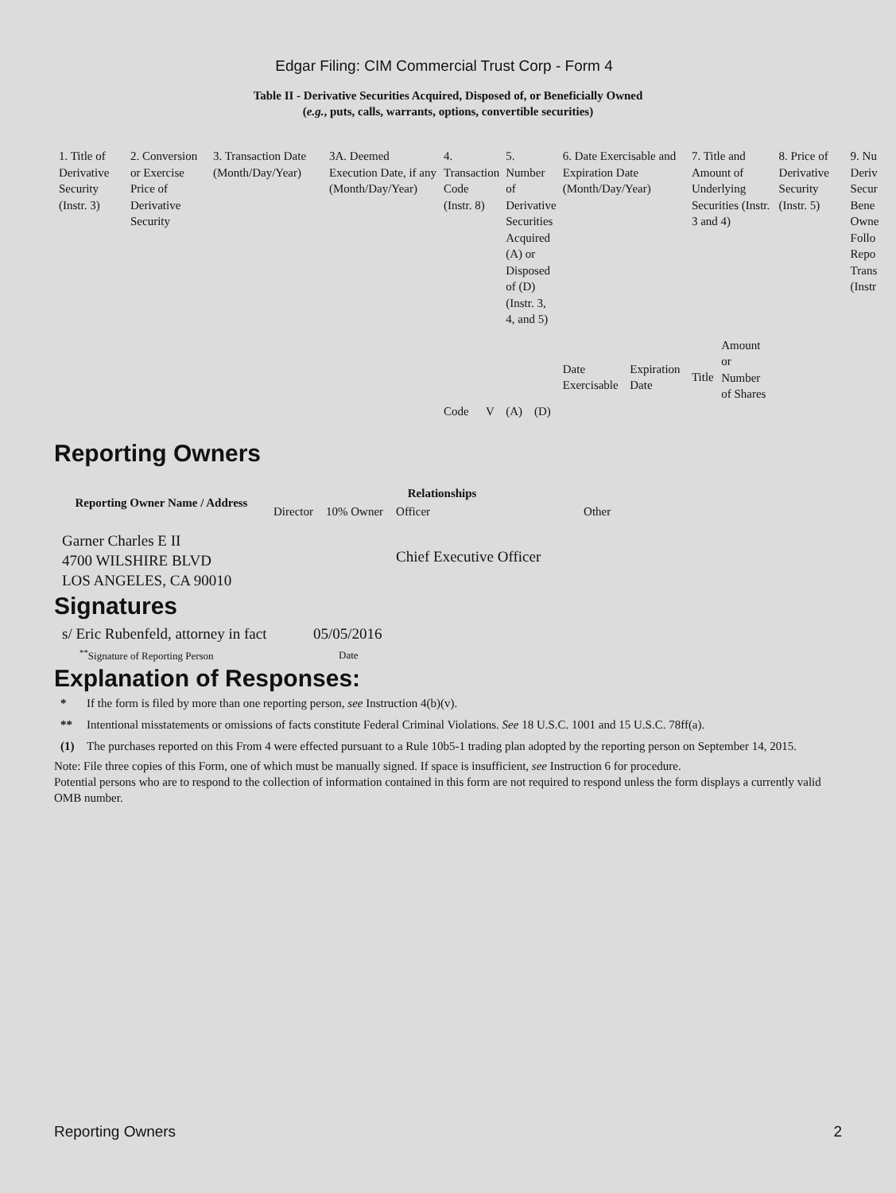Edgar Filing: CIM Commercial Trust Corp - Form 4
Table II - Derivative Securities Acquired, Disposed of, or Beneficially Owned
(e.g., puts, calls, warrants, options, convertible securities)
| 1. Title of Derivative Security (Instr. 3) | 2. Conversion or Exercise Price of Derivative Security | 3. Transaction Date (Month/Day/Year) | 3A. Deemed Execution Date, if any (Month/Day/Year) | 4. Transaction Code (Instr. 8) | | 5. Number of Derivative Securities Acquired (A) or Disposed of (D) (Instr. 3, 4, and 5) | | 6. Date Exercisable and Expiration Date (Month/Day/Year) | | 7. Title and Amount of Underlying Securities (Instr. 3 and 4) | | 8. Price of Derivative Security (Instr. 5) | 9. Nu Deriv Secur Bene Owne Follo Repo Trans (Instr |
| | | | | Code | V | (A) | (D) | Date Exercisable | Expiration Date | Title | Amount or Number of Shares | | |
Reporting Owners
| Reporting Owner Name / Address | Relationships | | | |
| --- | --- | --- | --- | --- |
| | Director | 10% Owner | Officer | Other |
| Garner Charles E II 4700 WILSHIRE BLVD LOS ANGELES, CA 90010 | | | Chief Executive Officer | |
Signatures
| s/ Eric Rubenfeld, attorney in fact | 05/05/2016 |
| <sup>**</sup> Signature of Reporting Person | Date |
Explanation of Responses:
| * | If the form is filed by more than one reporting person, see Instruction 4(b)(v). |
| ** | Intentional misstatements or omissions of facts constitute Federal Criminal Violations. See 18 U.S.C. 1001 and 15 U.S.C. 78ff(a). |
| (1) | The purchases reported on this From 4 were effected pursuant to a Rule 10b5-1 trading plan adopted by the reporting person on September 14, 2015. |
Note: File three copies of this Form, one of which must be manually signed. If space is insufficient, see Instruction 6 for procedure.
Potential persons who are to respond to the collection of information contained in this form are not required to respond unless the form displays a currently valid OMB number.
Reporting Owners 2